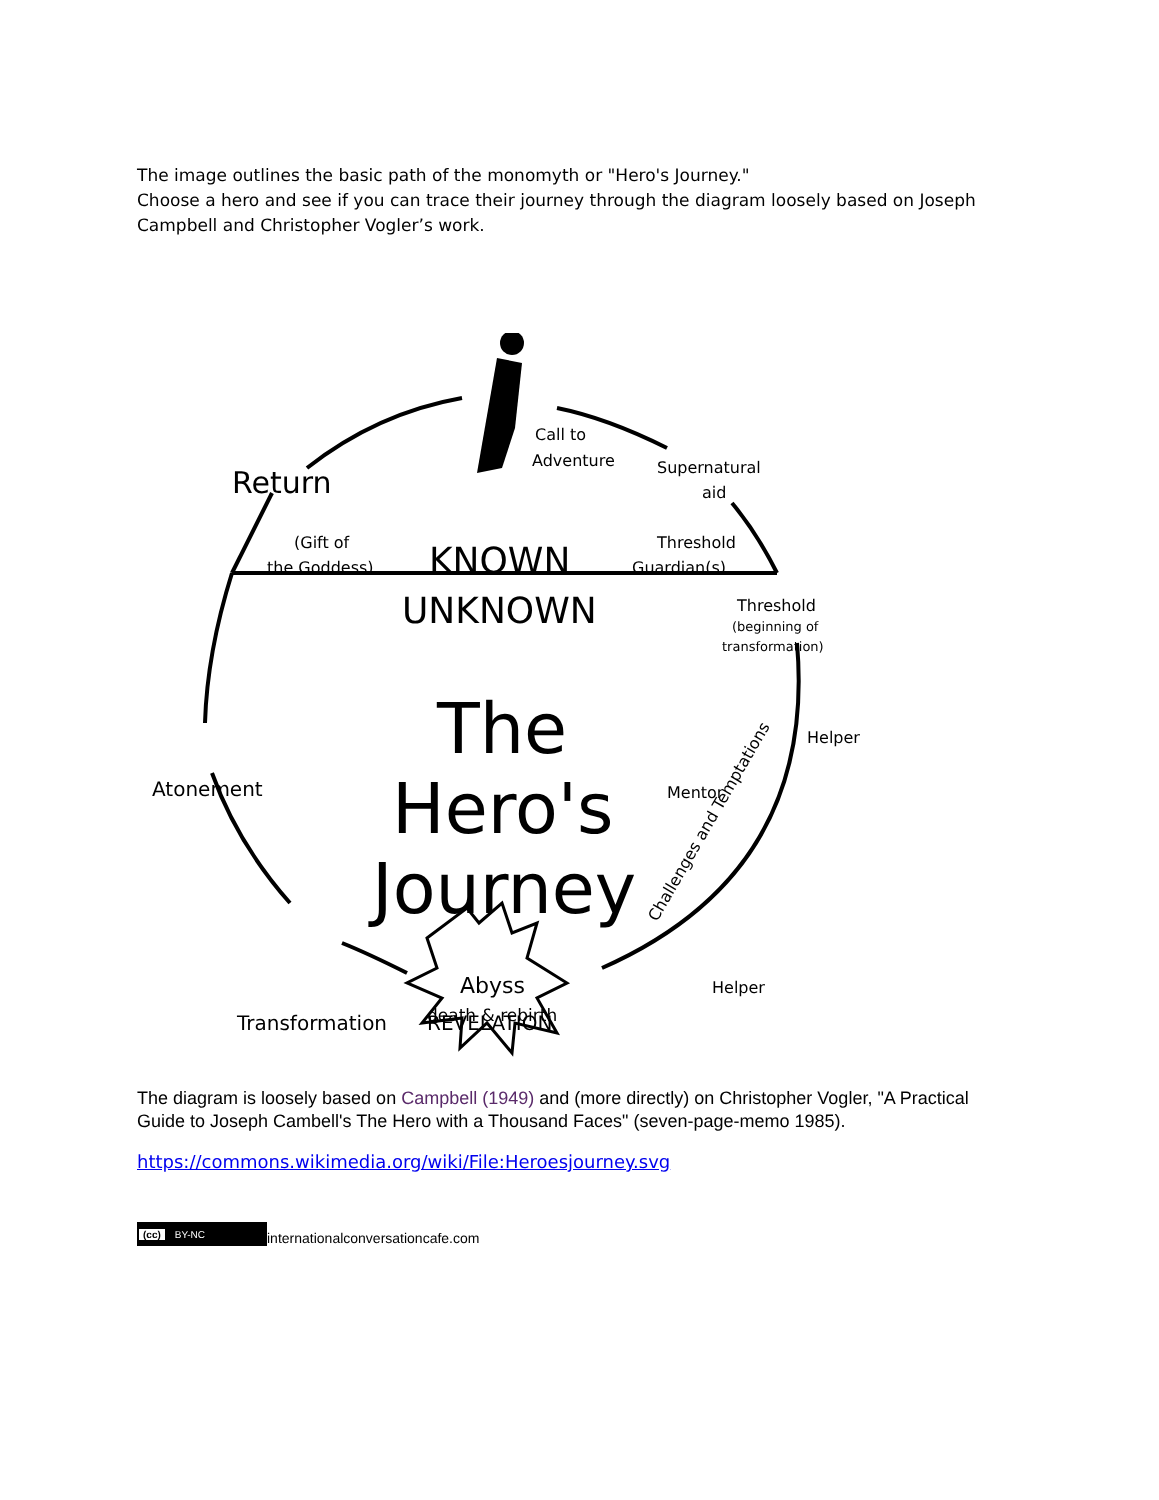The image outlines the basic path of the monomyth or "Hero's Journey."
Choose a hero and see if you can trace their journey through the diagram loosely based on Joseph Campbell and Christopher Vogler’s work.
Return
Call to
Adventure
Supernatural
aid
(Gift of
the Goddess)
KNOWN
UNKNOWN
Threshold
Guardian(s)
Threshold
(beginning of
transformation)
The
Hero's
Journey
Atonement
Mentor
Helper
Challenges and Temptations
Transformation
REVELATION
Helper
Abyss
death & rebirth
The diagram is loosely based on Campbell (1949) and (more directly) on Christopher Vogler, "A Practical Guide to Joseph Cambell's The Hero with a Thousand Faces" (seven-page-memo 1985).
https://commons.wikimedia.org/wiki/File:Heroesjourney.svg
(cc) BY-NC
internationalconversationcafe.com